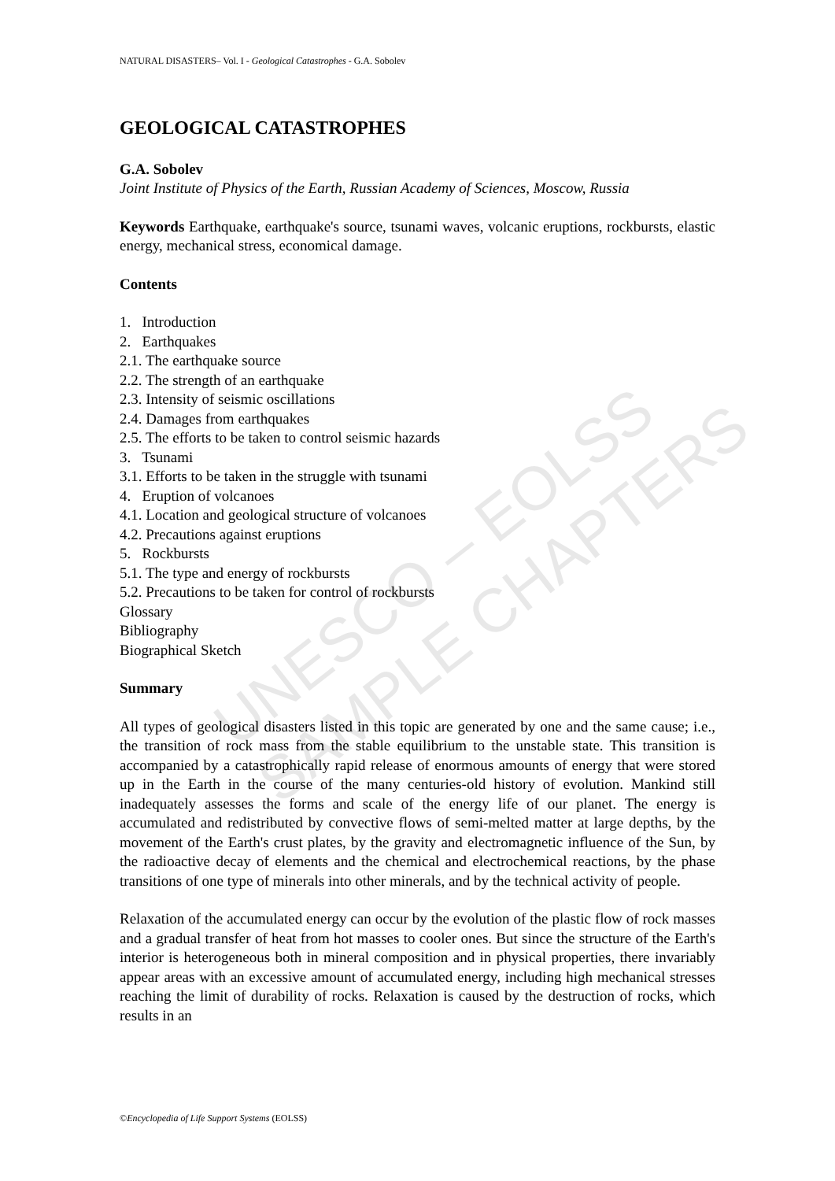NATURAL DISASTERS– Vol. I - Geological Catastrophes - G.A. Sobolev
UNESCO – EOLSS
SAMPLE CHAPTERS
GEOLOGICAL CATASTROPHES
G.A. Sobolev
Joint Institute of Physics of the Earth, Russian Academy of Sciences, Moscow, Russia
Keywords Earthquake, earthquake's source, tsunami waves, volcanic eruptions, rockbursts, elastic energy, mechanical stress, economical damage.
Contents
1. Introduction
2. Earthquakes
2.1. The earthquake source
2.2. The strength of an earthquake
2.3. Intensity of seismic oscillations
2.4. Damages from earthquakes
2.5. The efforts to be taken to control seismic hazards
3. Tsunami
3.1. Efforts to be taken in the struggle with tsunami
4. Eruption of volcanoes
4.1. Location and geological structure of volcanoes
4.2. Precautions against eruptions
5. Rockbursts
5.1. The type and energy of rockbursts
5.2. Precautions to be taken for control of rockbursts
Glossary
Bibliography
Biographical Sketch
Summary
All types of geological disasters listed in this topic are generated by one and the same cause; i.e., the transition of rock mass from the stable equilibrium to the unstable state. This transition is accompanied by a catastrophically rapid release of enormous amounts of energy that were stored up in the Earth in the course of the many centuries-old history of evolution. Mankind still inadequately assesses the forms and scale of the energy life of our planet. The energy is accumulated and redistributed by convective flows of semi-melted matter at large depths, by the movement of the Earth's crust plates, by the gravity and electromagnetic influence of the Sun, by the radioactive decay of elements and the chemical and electrochemical reactions, by the phase transitions of one type of minerals into other minerals, and by the technical activity of people.
Relaxation of the accumulated energy can occur by the evolution of the plastic flow of rock masses and a gradual transfer of heat from hot masses to cooler ones. But since the structure of the Earth's interior is heterogeneous both in mineral composition and in physical properties, there invariably appear areas with an excessive amount of accumulated energy, including high mechanical stresses reaching the limit of durability of rocks. Relaxation is caused by the destruction of rocks, which results in an
©Encyclopedia of Life Support Systems (EOLSS)